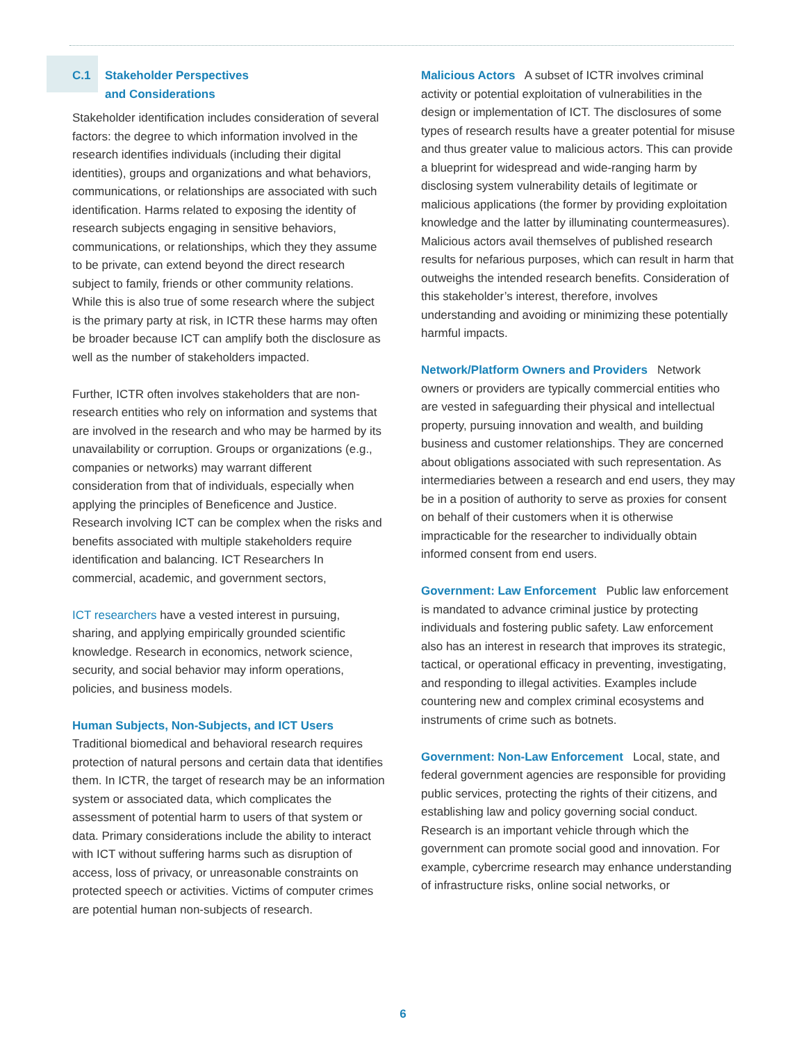C.1 Stakeholder Perspectives
and Considerations
Stakeholder identification includes consideration of several factors: the degree to which information involved in the research identifies individuals (including their digital identities), groups and organizations and what behaviors, communications, or relationships are associated with such identification. Harms related to exposing the identity of research subjects engaging in sensitive behaviors, communications, or relationships, which they they assume to be private, can extend beyond the direct research subject to family, friends or other community relations. While this is also true of some research where the subject is the primary party at risk, in ICTR these harms may often be broader because ICT can amplify both the disclosure as well as the number of stakeholders impacted.
Further, ICTR often involves stakeholders that are non-research entities who rely on information and systems that are involved in the research and who may be harmed by its unavailability or corruption. Groups or organizations (e.g., companies or networks) may warrant different consideration from that of individuals, especially when applying the principles of Beneficence and Justice. Research involving ICT can be complex when the risks and benefits associated with multiple stakeholders require identification and balancing. ICT Researchers In commercial, academic, and government sectors,
ICT researchers have a vested interest in pursuing, sharing, and applying empirically grounded scientific knowledge. Research in economics, network science, security, and social behavior may inform operations, policies, and business models.
Human Subjects, Non-Subjects, and ICT Users
Traditional biomedical and behavioral research requires protection of natural persons and certain data that identifies them. In ICTR, the target of research may be an information system or associated data, which complicates the assessment of potential harm to users of that system or data. Primary considerations include the ability to interact with ICT without suffering harms such as disruption of access, loss of privacy, or unreasonable constraints on protected speech or activities. Victims of computer crimes are potential human non-subjects of research.
Malicious Actors A subset of ICTR involves criminal activity or potential exploitation of vulnerabilities in the design or implementation of ICT. The disclosures of some types of research results have a greater potential for misuse and thus greater value to malicious actors. This can provide a blueprint for widespread and wide-ranging harm by disclosing system vulnerability details of legitimate or malicious applications (the former by providing exploitation knowledge and the latter by illuminating countermeasures). Malicious actors avail themselves of published research results for nefarious purposes, which can result in harm that outweighs the intended research benefits. Consideration of this stakeholder’s interest, therefore, involves understanding and avoiding or minimizing these potentially harmful impacts.
Network/Platform Owners and Providers Network owners or providers are typically commercial entities who are vested in safeguarding their physical and intellectual property, pursuing innovation and wealth, and building business and customer relationships. They are concerned about obligations associated with such representation. As intermediaries between a research and end users, they may be in a position of authority to serve as proxies for consent on behalf of their customers when it is otherwise impracticable for the researcher to individually obtain informed consent from end users.
Government: Law Enforcement Public law enforcement is mandated to advance criminal justice by protecting individuals and fostering public safety. Law enforcement also has an interest in research that improves its strategic, tactical, or operational efficacy in preventing, investigating, and responding to illegal activities. Examples include countering new and complex criminal ecosystems and instruments of crime such as botnets.
Government: Non-Law Enforcement Local, state, and federal government agencies are responsible for providing public services, protecting the rights of their citizens, and establishing law and policy governing social conduct. Research is an important vehicle through which the government can promote social good and innovation. For example, cybercrime research may enhance understanding of infrastructure risks, online social networks, or
6